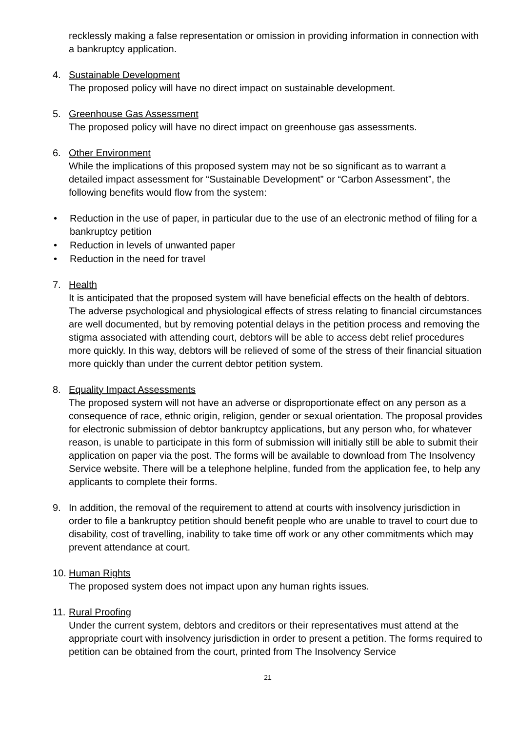recklessly making a false representation or omission in providing information in connection with a bankruptcy application.
4. Sustainable Development
The proposed policy will have no direct impact on sustainable development.
5. Greenhouse Gas Assessment
The proposed policy will have no direct impact on greenhouse gas assessments.
6. Other Environment
While the implications of this proposed system may not be so significant as to warrant a detailed impact assessment for “Sustainable Development” or “Carbon Assessment”, the following benefits would flow from the system:
• Reduction in the use of paper, in particular due to the use of an electronic method of filing for a bankruptcy petition
• Reduction in levels of unwanted paper
• Reduction in the need for travel
7. Health
It is anticipated that the proposed system will have beneficial effects on the health of debtors. The adverse psychological and physiological effects of stress relating to financial circumstances are well documented, but by removing potential delays in the petition process and removing the stigma associated with attending court, debtors will be able to access debt relief procedures more quickly. In this way, debtors will be relieved of some of the stress of their financial situation more quickly than under the current debtor petition system.
8. Equality Impact Assessments
The proposed system will not have an adverse or disproportionate effect on any person as a consequence of race, ethnic origin, religion, gender or sexual orientation. The proposal provides for electronic submission of debtor bankruptcy applications, but any person who, for whatever reason, is unable to participate in this form of submission will initially still be able to submit their application on paper via the post. The forms will be available to download from The Insolvency Service website. There will be a telephone helpline, funded from the application fee, to help any applicants to complete their forms.
9. In addition, the removal of the requirement to attend at courts with insolvency jurisdiction in order to file a bankruptcy petition should benefit people who are unable to travel to court due to disability, cost of travelling, inability to take time off work or any other commitments which may prevent attendance at court.
10.
Human Rights
The proposed system does not impact upon any human rights issues.
11.
Rural Proofing
Under the current system, debtors and creditors or their representatives must attend at the appropriate court with insolvency jurisdiction in order to present a petition. The forms required to petition can be obtained from the court, printed from The Insolvency Service
21